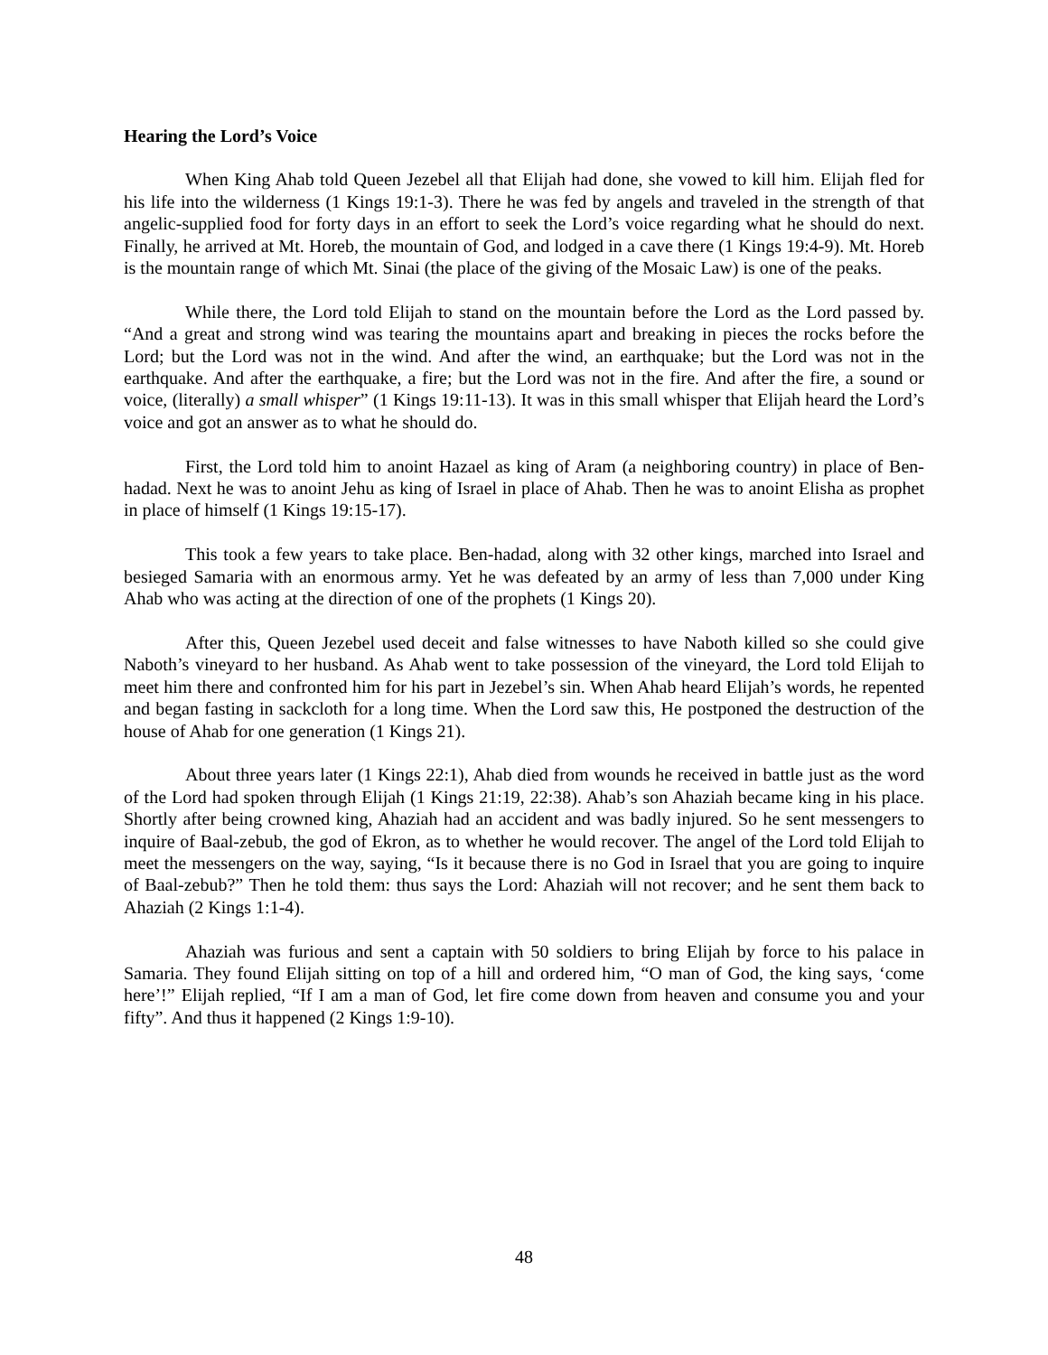Hearing the Lord’s Voice
When King Ahab told Queen Jezebel all that Elijah had done, she vowed to kill him. Elijah fled for his life into the wilderness (1 Kings 19:1-3). There he was fed by angels and traveled in the strength of that angelic-supplied food for forty days in an effort to seek the Lord’s voice regarding what he should do next. Finally, he arrived at Mt. Horeb, the mountain of God, and lodged in a cave there (1 Kings 19:4-9). Mt. Horeb is the mountain range of which Mt. Sinai (the place of the giving of the Mosaic Law) is one of the peaks.
While there, the Lord told Elijah to stand on the mountain before the Lord as the Lord passed by. “And a great and strong wind was tearing the mountains apart and breaking in pieces the rocks before the Lord; but the Lord was not in the wind. And after the wind, an earthquake; but the Lord was not in the earthquake. And after the earthquake, a fire; but the Lord was not in the fire. And after the fire, a sound or voice, (literally) a small whisper” (1 Kings 19:11-13). It was in this small whisper that Elijah heard the Lord’s voice and got an answer as to what he should do.
First, the Lord told him to anoint Hazael as king of Aram (a neighboring country) in place of Ben-hadad. Next he was to anoint Jehu as king of Israel in place of Ahab. Then he was to anoint Elisha as prophet in place of himself (1 Kings 19:15-17).
This took a few years to take place. Ben-hadad, along with 32 other kings, marched into Israel and besieged Samaria with an enormous army. Yet he was defeated by an army of less than 7,000 under King Ahab who was acting at the direction of one of the prophets (1 Kings 20).
After this, Queen Jezebel used deceit and false witnesses to have Naboth killed so she could give Naboth’s vineyard to her husband. As Ahab went to take possession of the vineyard, the Lord told Elijah to meet him there and confronted him for his part in Jezebel’s sin. When Ahab heard Elijah’s words, he repented and began fasting in sackcloth for a long time. When the Lord saw this, He postponed the destruction of the house of Ahab for one generation (1 Kings 21).
About three years later (1 Kings 22:1), Ahab died from wounds he received in battle just as the word of the Lord had spoken through Elijah (1 Kings 21:19, 22:38). Ahab’s son Ahaziah became king in his place. Shortly after being crowned king, Ahaziah had an accident and was badly injured. So he sent messengers to inquire of Baal-zebub, the god of Ekron, as to whether he would recover. The angel of the Lord told Elijah to meet the messengers on the way, saying, “Is it because there is no God in Israel that you are going to inquire of Baal-zebub?” Then he told them: thus says the Lord: Ahaziah will not recover; and he sent them back to Ahaziah (2 Kings 1:1-4).
Ahaziah was furious and sent a captain with 50 soldiers to bring Elijah by force to his palace in Samaria. They found Elijah sitting on top of a hill and ordered him, “O man of God, the king says, ‘come here’!” Elijah replied, “If I am a man of God, let fire come down from heaven and consume you and your fifty”. And thus it happened (2 Kings 1:9-10).
48